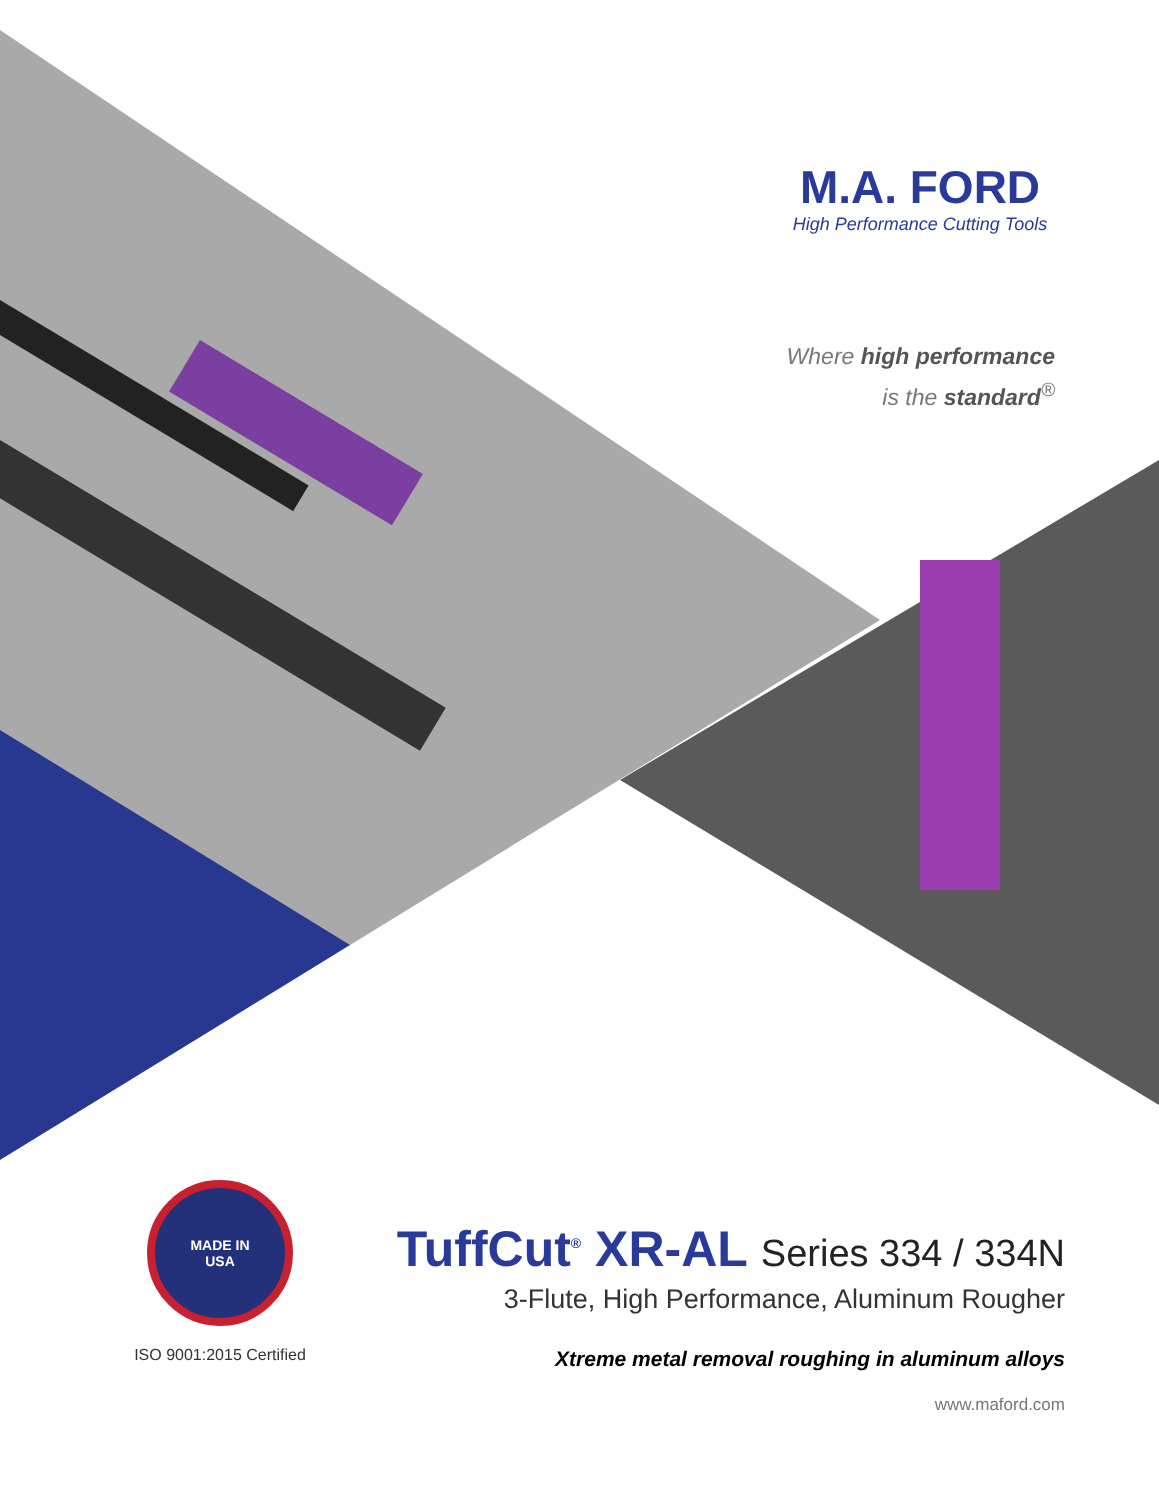M.A. FORD
High Performance Cutting Tools
Where high performance
is the standard<sup>®</sup>
MADE IN
USA
ISO 9001:2015 Certified
TuffCut<sup>®</sup> XR-AL Series 334 / 334N
3-Flute, High Performance, Aluminum Rougher
Xtreme metal removal roughing in aluminum alloys
www.maford.com